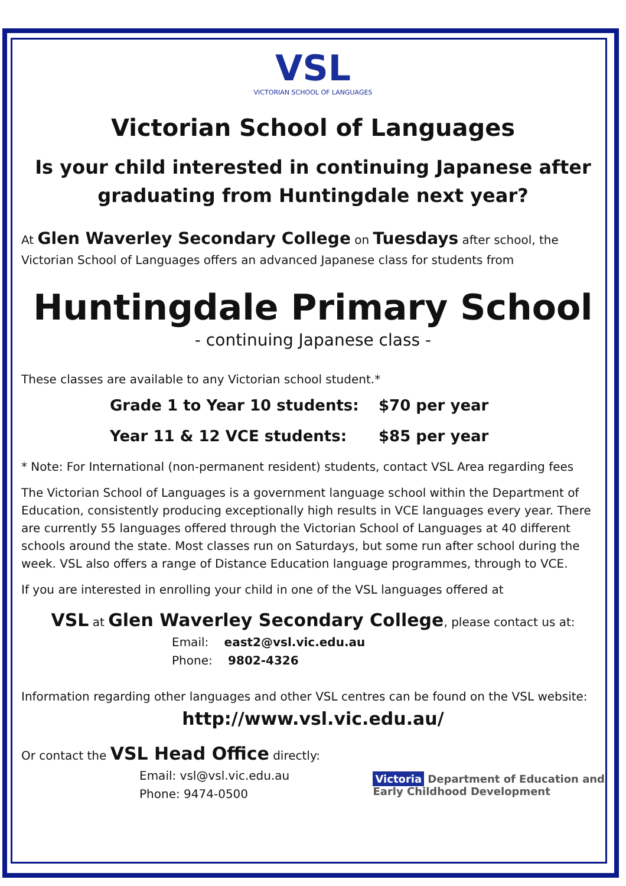VSL
VICTORIAN SCHOOL OF LANGUAGES
Victorian School of Languages
Is your child interested in continuing Japanese after graduating from Huntingdale next year?
At Glen Waverley Secondary College on Tuesdays after school, the Victorian School of Languages offers an advanced Japanese class for students from
Huntingdale Primary School
- continuing Japanese class -
These classes are available to any Victorian school student.*
Grade 1 to Year 10 students: $70 per year
Year 11 & 12 VCE students: $85 per year
* Note: For International (non-permanent resident) students, contact VSL Area regarding fees
The Victorian School of Languages is a government language school within the Department of Education, consistently producing exceptionally high results in VCE languages every year. There are currently 55 languages offered through the Victorian School of Languages at 40 different schools around the state. Most classes run on Saturdays, but some run after school during the week. VSL also offers a range of Distance Education language programmes, through to VCE.
If you are interested in enrolling your child in one of the VSL languages offered at
VSL at Glen Waverley Secondary College, please contact us at:
Email: east2@vsl.vic.edu.au
Phone: 9802-4326
Information regarding other languages and other VSL centres can be found on the VSL website:
http://www.vsl.vic.edu.au/
Or contact the VSL Head Office directly:
Email: vsl@vsl.vic.edu.au
Phone: 9474-0500
Victoria Department of Education and
Early Childhood Development